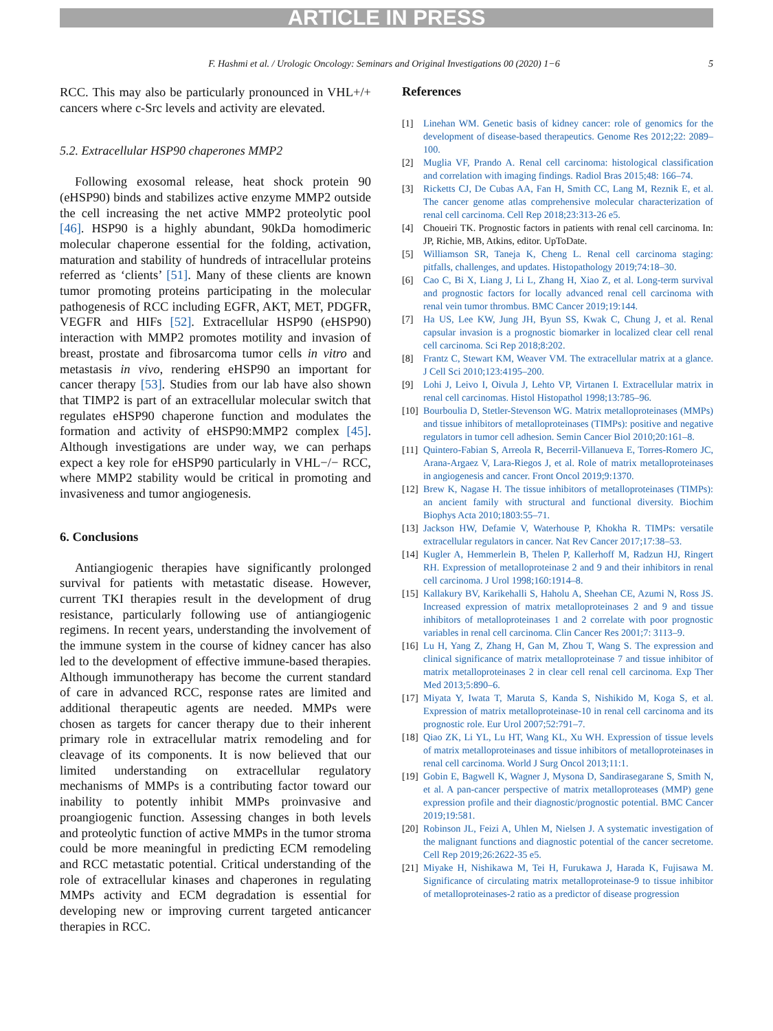ARTICLE IN PRESS
F. Hashmi et al. / Urologic Oncology: Seminars and Original Investigations 00 (2020) 1−6 5
RCC. This may also be particularly pronounced in VHL+/+ cancers where c-Src levels and activity are elevated.
5.2. Extracellular HSP90 chaperones MMP2
Following exosomal release, heat shock protein 90 (eHSP90) binds and stabilizes active enzyme MMP2 outside the cell increasing the net active MMP2 proteolytic pool [46]. HSP90 is a highly abundant, 90kDa homodimeric molecular chaperone essential for the folding, activation, maturation and stability of hundreds of intracellular proteins referred as ‘clients’ [51]. Many of these clients are known tumor promoting proteins participating in the molecular pathogenesis of RCC including EGFR, AKT, MET, PDGFR, VEGFR and HIFs [52]. Extracellular HSP90 (eHSP90) interaction with MMP2 promotes motility and invasion of breast, prostate and fibrosarcoma tumor cells in vitro and metastasis in vivo, rendering eHSP90 an important for cancer therapy [53]. Studies from our lab have also shown that TIMP2 is part of an extracellular molecular switch that regulates eHSP90 chaperone function and modulates the formation and activity of eHSP90:MMP2 complex [45]. Although investigations are under way, we can perhaps expect a key role for eHSP90 particularly in VHL−/− RCC, where MMP2 stability would be critical in promoting and invasiveness and tumor angiogenesis.
6. Conclusions
Antiangiogenic therapies have significantly prolonged survival for patients with metastatic disease. However, current TKI therapies result in the development of drug resistance, particularly following use of antiangiogenic regimens. In recent years, understanding the involvement of the immune system in the course of kidney cancer has also led to the development of effective immune-based therapies. Although immunotherapy has become the current standard of care in advanced RCC, response rates are limited and additional therapeutic agents are needed. MMPs were chosen as targets for cancer therapy due to their inherent primary role in extracellular matrix remodeling and for cleavage of its components. It is now believed that our limited understanding on extracellular regulatory mechanisms of MMPs is a contributing factor toward our inability to potently inhibit MMPs proinvasive and proangiogenic function. Assessing changes in both levels and proteolytic function of active MMPs in the tumor stroma could be more meaningful in predicting ECM remodeling and RCC metastatic potential. Critical understanding of the role of extracellular kinases and chaperones in regulating MMPs activity and ECM degradation is essential for developing new or improving current targeted anticancer therapies in RCC.
References
[1] Linehan WM. Genetic basis of kidney cancer: role of genomics for the development of disease-based therapeutics. Genome Res 2012;22: 2089–100.
[2] Muglia VF, Prando A. Renal cell carcinoma: histological classification and correlation with imaging findings. Radiol Bras 2015;48: 166–74.
[3] Ricketts CJ, De Cubas AA, Fan H, Smith CC, Lang M, Reznik E, et al. The cancer genome atlas comprehensive molecular characterization of renal cell carcinoma. Cell Rep 2018;23:313-26 e5.
[4] Choueiri TK. Prognostic factors in patients with renal cell carcinoma. In: JP, Richie, MB, Atkins, editor. UpToDate.
[5] Williamson SR, Taneja K, Cheng L. Renal cell carcinoma staging: pitfalls, challenges, and updates. Histopathology 2019;74:18–30.
[6] Cao C, Bi X, Liang J, Li L, Zhang H, Xiao Z, et al. Long-term survival and prognostic factors for locally advanced renal cell carcinoma with renal vein tumor thrombus. BMC Cancer 2019;19:144.
[7] Ha US, Lee KW, Jung JH, Byun SS, Kwak C, Chung J, et al. Renal capsular invasion is a prognostic biomarker in localized clear cell renal cell carcinoma. Sci Rep 2018;8:202.
[8] Frantz C, Stewart KM, Weaver VM. The extracellular matrix at a glance. J Cell Sci 2010;123:4195–200.
[9] Lohi J, Leivo I, Oivula J, Lehto VP, Virtanen I. Extracellular matrix in renal cell carcinomas. Histol Histopathol 1998;13:785–96.
[10] Bourboulia D, Stetler-Stevenson WG. Matrix metalloproteinases (MMPs) and tissue inhibitors of metalloproteinases (TIMPs): positive and negative regulators in tumor cell adhesion. Semin Cancer Biol 2010;20:161–8.
[11] Quintero-Fabian S, Arreola R, Becerril-Villanueva E, Torres-Romero JC, Arana-Argaez V, Lara-Riegos J, et al. Role of matrix metalloproteinases in angiogenesis and cancer. Front Oncol 2019;9:1370.
[12] Brew K, Nagase H. The tissue inhibitors of metalloproteinases (TIMPs): an ancient family with structural and functional diversity. Biochim Biophys Acta 2010;1803:55–71.
[13] Jackson HW, Defamie V, Waterhouse P, Khokha R. TIMPs: versatile extracellular regulators in cancer. Nat Rev Cancer 2017;17:38–53.
[14] Kugler A, Hemmerlein B, Thelen P, Kallerhoff M, Radzun HJ, Ringert RH. Expression of metalloproteinase 2 and 9 and their inhibitors in renal cell carcinoma. J Urol 1998;160:1914–8.
[15] Kallakury BV, Karikehalli S, Haholu A, Sheehan CE, Azumi N, Ross JS. Increased expression of matrix metalloproteinases 2 and 9 and tissue inhibitors of metalloproteinases 1 and 2 correlate with poor prognostic variables in renal cell carcinoma. Clin Cancer Res 2001;7: 3113–9.
[16] Lu H, Yang Z, Zhang H, Gan M, Zhou T, Wang S. The expression and clinical significance of matrix metalloproteinase 7 and tissue inhibitor of matrix metalloproteinases 2 in clear cell renal cell carcinoma. Exp Ther Med 2013;5:890–6.
[17] Miyata Y, Iwata T, Maruta S, Kanda S, Nishikido M, Koga S, et al. Expression of matrix metalloproteinase-10 in renal cell carcinoma and its prognostic role. Eur Urol 2007;52:791–7.
[18] Qiao ZK, Li YL, Lu HT, Wang KL, Xu WH. Expression of tissue levels of matrix metalloproteinases and tissue inhibitors of metalloproteinases in renal cell carcinoma. World J Surg Oncol 2013;11:1.
[19] Gobin E, Bagwell K, Wagner J, Mysona D, Sandirasegarane S, Smith N, et al. A pan-cancer perspective of matrix metalloproteases (MMP) gene expression profile and their diagnostic/prognostic potential. BMC Cancer 2019;19:581.
[20] Robinson JL, Feizi A, Uhlen M, Nielsen J. A systematic investigation of the malignant functions and diagnostic potential of the cancer secretome. Cell Rep 2019;26:2622-35 e5.
[21] Miyake H, Nishikawa M, Tei H, Furukawa J, Harada K, Fujisawa M. Significance of circulating matrix metalloproteinase-9 to tissue inhibitor of metalloproteinases-2 ratio as a predictor of disease progression